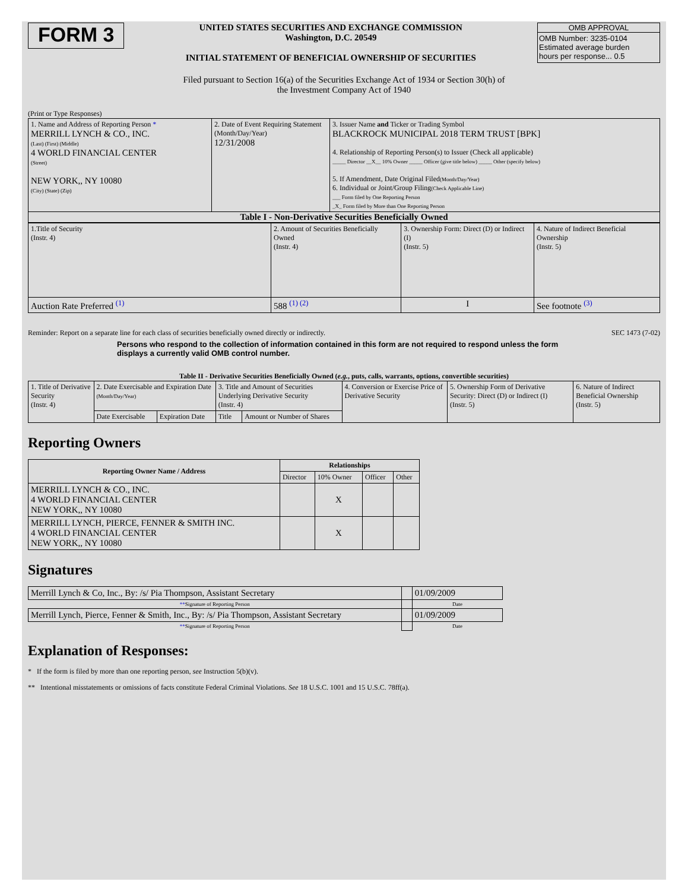FORM 3
UNITED STATES SECURITIES AND EXCHANGE COMMISSION
Washington, D.C. 20549
INITIAL STATEMENT OF BENEFICIAL OWNERSHIP OF SECURITIES
OMB APPROVAL
OMB Number: 3235-0104
Estimated average burden
hours per response... 0.5
Filed pursuant to Section 16(a) of the Securities Exchange Act of 1934 or Section 30(h) of
the Investment Company Act of 1940
(Print or Type Responses)
| 1. Name and Address of Reporting Person * MERRILL LYNCH & CO., INC. (Last) (First) (Middle) 4 WORLD FINANCIAL CENTER (Street) NEW YORK,, NY 10080 (City) (State) (Zip) | 2. Date of Event Requiring Statement (Month/Day/Year) 12/31/2008 | 3. Issuer Name and Ticker or Trading Symbol BLACKROCK MUNICIPAL 2018 TERM TRUST [BPK] 4. Relationship of Reporting Person(s) to Issuer (Check all applicable) _____ Director __X__ 10% Owner _____ Officer (give title below) _____ Other (specify below) 5. If Amendment, Date Original Filed (Month/Day/Year) 6. Individual or Joint/Group Filing (Check Applicable Line) ___ Form filed by One Reporting Person _X_ Form filed by More than One Reporting Person |
Table I - Non-Derivative Securities Beneficially Owned
| 1.Title of Security (Instr. 4) | 2. Amount of Securities Beneficially Owned (Instr. 4) | 3. Ownership Form: Direct (D) or Indirect (I) (Instr. 5) | 4. Nature of Indirect Beneficial Ownership (Instr. 5) |
| Auction Rate Preferred <sup>(1)</sup> | 588 <sup>(1) (2)</sup> | I | See footnote <sup>(3)</sup> |
Reminder: Report on a separate line for each class of securities beneficially owned directly or indirectly. SEC 1473 (7-02)
Persons who respond to the collection of information contained in this form are not required to respond unless the form displays a currently valid OMB control number.
Table II - Derivative Securities Beneficially Owned (e.g., puts, calls, warrants, options, convertible securities)
| 1. Title of Derivative Security (Instr. 4) | 2. Date Exercisable and Expiration Date (Month/Day/Year) | | 3. Title and Amount of Securities Underlying Derivative Security (Instr. 4) | | 4. Conversion or Exercise Price of Derivative Security | 5. Ownership Form of Derivative Security: Direct (D) or Indirect (I) (Instr. 5) | 6. Nature of Indirect Beneficial Ownership (Instr. 5) |
| | Date Exercisable | Expiration Date | Title | Amount or Number of Shares | | | |
Reporting Owners
| Reporting Owner Name / Address | Relationships | | | |
| --- | --- | --- | --- | --- |
| | Director | 10% Owner | Officer | Other |
| MERRILL LYNCH & CO., INC. 4 WORLD FINANCIAL CENTER NEW YORK,, NY 10080 | | X | | |
| MERRILL LYNCH, PIERCE, FENNER & SMITH INC. 4 WORLD FINANCIAL CENTER NEW YORK,, NY 10080 | | X | | |
Signatures
| Merrill Lynch & Co, Inc., By: /s/ Pia Thompson, Assistant Secretary | | 01/09/2009 |
| ** Signature of Reporting Person | | Date |
| Merrill Lynch, Pierce, Fenner & Smith, Inc., By: /s/ Pia Thompson, Assistant Secretary | | 01/09/2009 |
| ** Signature of Reporting Person | | Date |
Explanation of Responses:
* If the form is filed by more than one reporting person, see Instruction 5(b)(v).
** Intentional misstatements or omissions of facts constitute Federal Criminal Violations. See 18 U.S.C. 1001 and 15 U.S.C. 78ff(a).